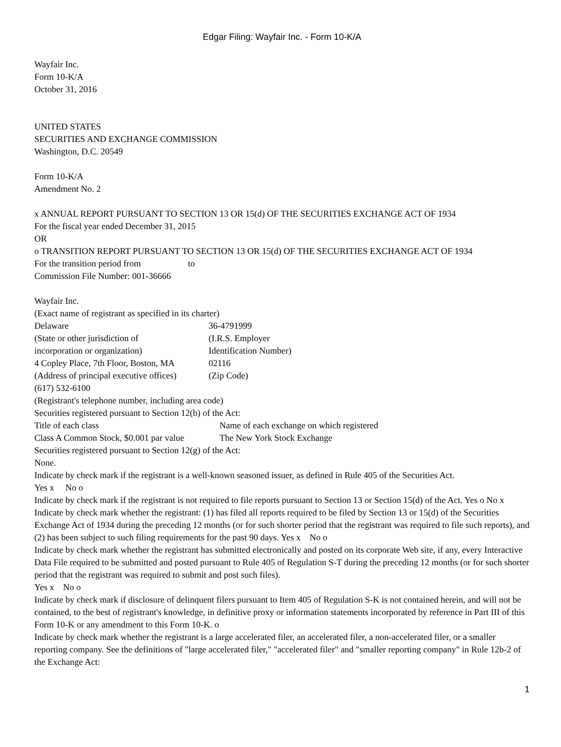Edgar Filing: Wayfair Inc. - Form 10-K/A
Wayfair Inc.
Form 10-K/A
October 31, 2016
UNITED STATES
SECURITIES AND EXCHANGE COMMISSION
Washington, D.C. 20549
Form 10-K/A
Amendment No. 2
x ANNUAL REPORT PURSUANT TO SECTION 13 OR 15(d) OF THE SECURITIES EXCHANGE ACT OF 1934
For the fiscal year ended December 31, 2015
OR
o TRANSITION REPORT PURSUANT TO SECTION 13 OR 15(d) OF THE SECURITIES EXCHANGE ACT OF 1934
For the transition period from to
Commission File Number: 001-36666
Wayfair Inc.
(Exact name of registrant as specified in its charter)
| Delaware | 36-4791999 |
| (State or other jurisdiction of incorporation or organization) | (I.R.S. Employer Identification Number) |
| 4 Copley Place, 7th Floor, Boston, MA | 02116 |
| (Address of principal executive offices) | (Zip Code) |
(617) 532-6100
(Registrant's telephone number, including area code)
Securities registered pursuant to Section 12(b) of the Act:
| Title of each class | Name of each exchange on which registered |
| Class A Common Stock, $0.001 par value | The New York Stock Exchange |
Securities registered pursuant to Section 12(g) of the Act:
None.
Indicate by check mark if the registrant is a well-known seasoned issuer, as defined in Rule 405 of the Securities Act.
Yes x No o
Indicate by check mark if the registrant is not required to file reports pursuant to Section 13 or Section 15(d) of the Act. Yes o No x
Indicate by check mark whether the registrant: (1) has filed all reports required to be filed by Section 13 or 15(d) of the Securities Exchange Act of 1934 during the preceding 12 months (or for such shorter period that the registrant was required to file such reports), and (2) has been subject to such filing requirements for the past 90 days. Yes x No o
Indicate by check mark whether the registrant has submitted electronically and posted on its corporate Web site, if any, every Interactive Data File required to be submitted and posted pursuant to Rule 405 of Regulation S-T during the preceding 12 months (or for such shorter period that the registrant was required to submit and post such files).
Yes x No o
Indicate by check mark if disclosure of delinquent filers pursuant to Item 405 of Regulation S-K is not contained herein, and will not be contained, to the best of registrant's knowledge, in definitive proxy or information statements incorporated by reference in Part III of this Form 10-K or any amendment to this Form 10-K. o
Indicate by check mark whether the registrant is a large accelerated filer, an accelerated filer, a non-accelerated filer, or a smaller reporting company. See the definitions of "large accelerated filer," "accelerated filer" and "smaller reporting company" in Rule 12b-2 of the Exchange Act:
1